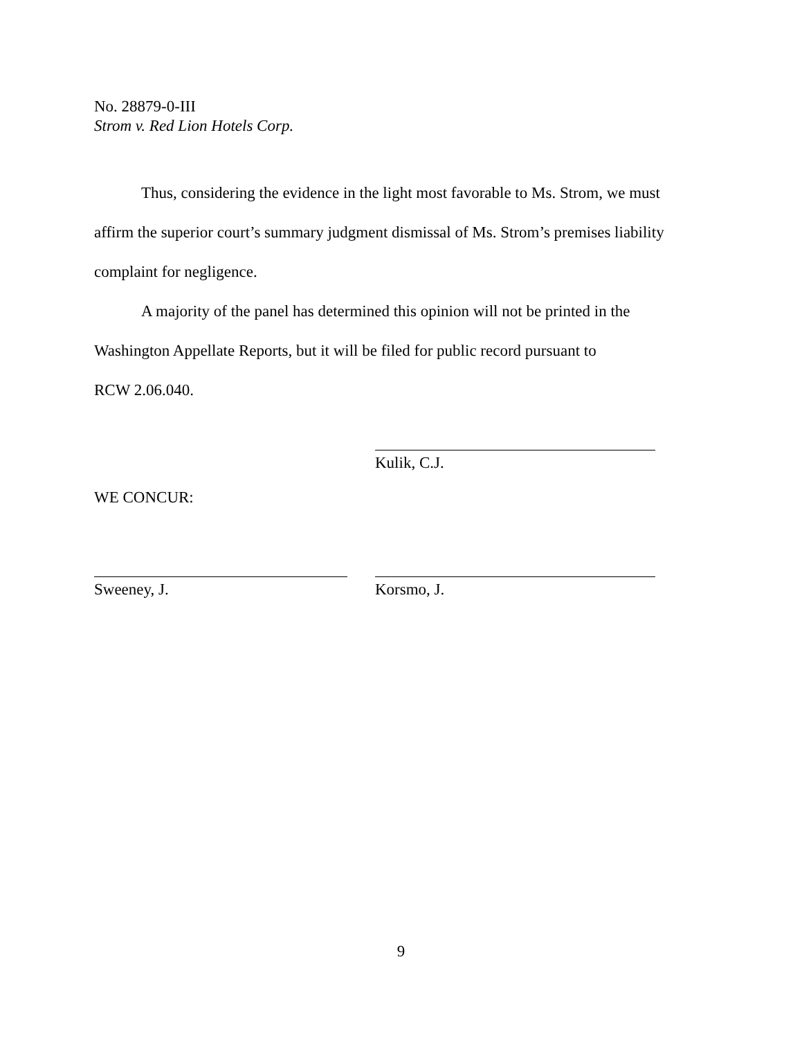No. 28879-0-III
Strom v. Red Lion Hotels Corp.
Thus, considering the evidence in the light most favorable to Ms. Strom, we must affirm the superior court’s summary judgment dismissal of Ms. Strom’s premises liability complaint for negligence.
A majority of the panel has determined this opinion will not be printed in the Washington Appellate Reports, but it will be filed for public record pursuant to
RCW 2.06.040.
Kulik, C.J.
WE CONCUR:
Sweeney, J. Korsmo, J.
9